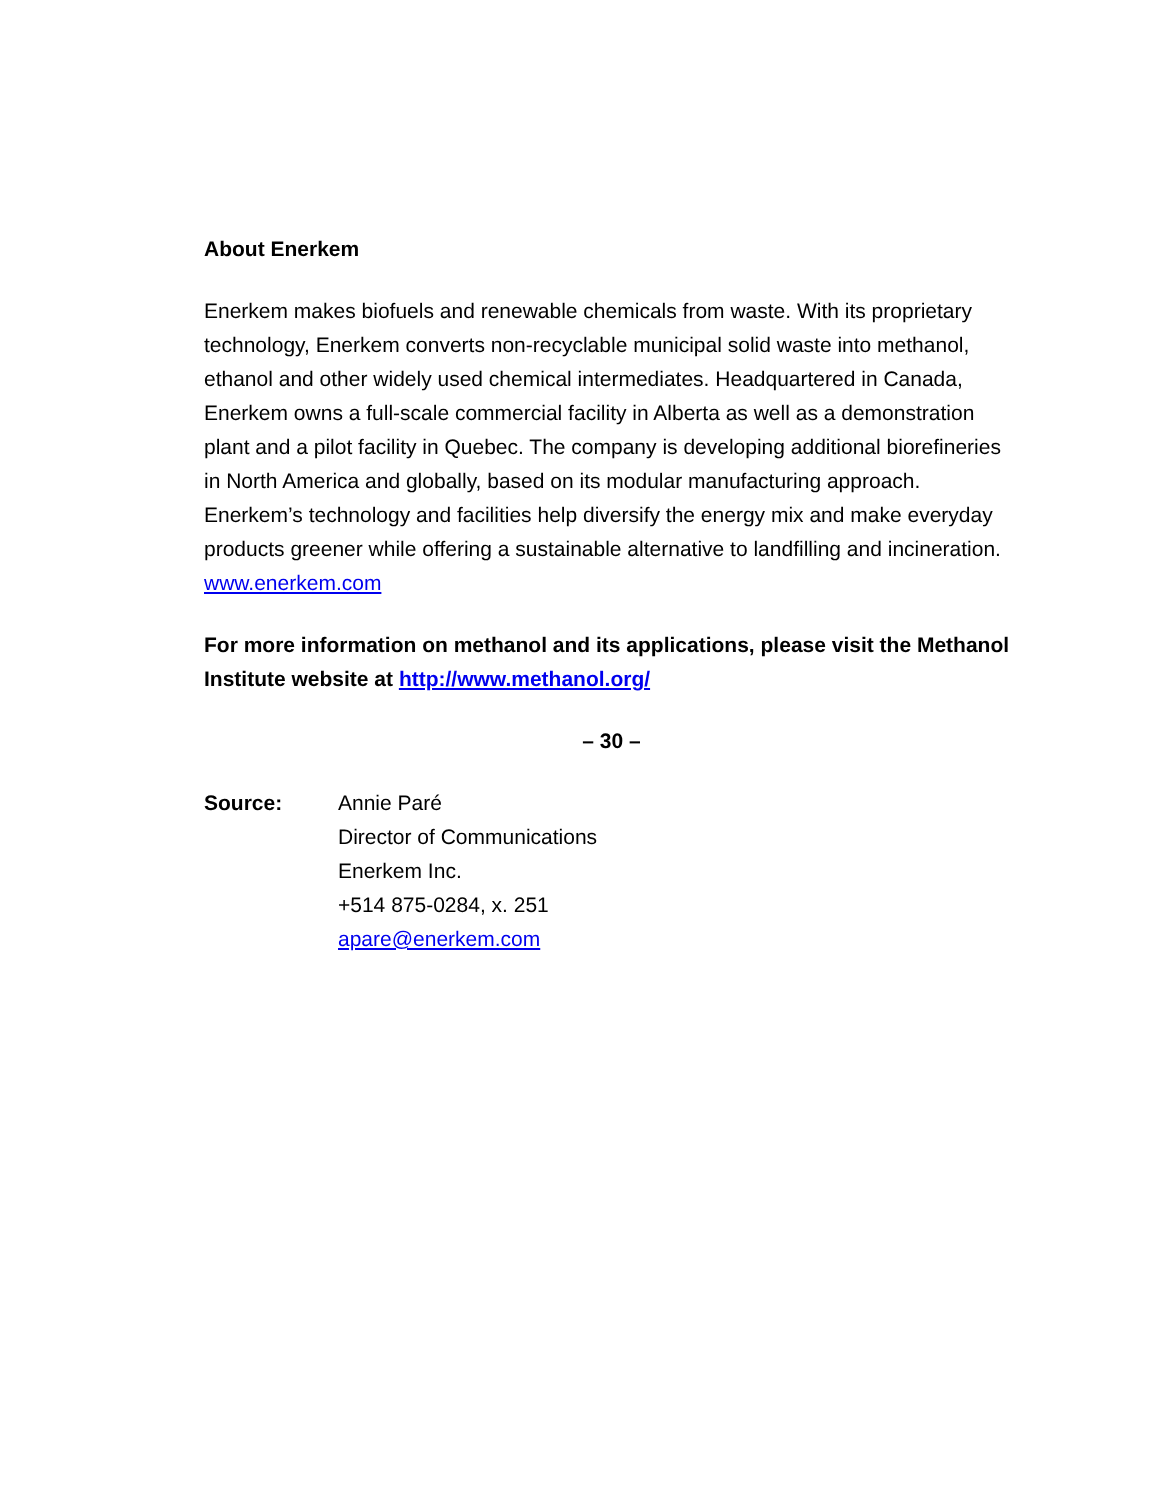About Enerkem
Enerkem makes biofuels and renewable chemicals from waste. With its proprietary technology, Enerkem converts non-recyclable municipal solid waste into methanol, ethanol and other widely used chemical intermediates. Headquartered in Canada, Enerkem owns a full-scale commercial facility in Alberta as well as a demonstration plant and a pilot facility in Quebec. The company is developing additional biorefineries in North America and globally, based on its modular manufacturing approach. Enerkem’s technology and facilities help diversify the energy mix and make everyday products greener while offering a sustainable alternative to landfilling and incineration.
www.enerkem.com
For more information on methanol and its applications, please visit the Methanol Institute website at http://www.methanol.org/
– 30 –
Source: Annie Paré
Director of Communications
Enerkem Inc.
+514 875-0284, x. 251
apare@enerkem.com